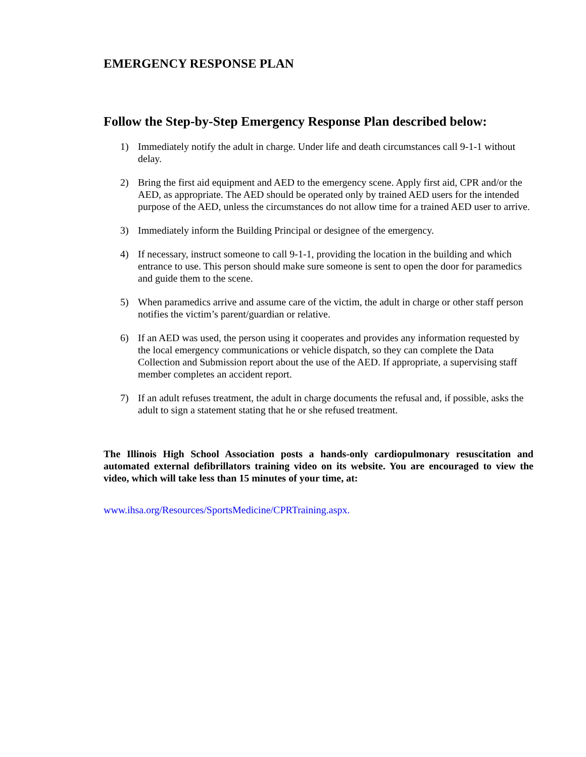EMERGENCY RESPONSE PLAN
Follow the Step-by-Step Emergency Response Plan described below:
1) Immediately notify the adult in charge. Under life and death circumstances call 9-1-1 without delay.
2) Bring the first aid equipment and AED to the emergency scene. Apply first aid, CPR and/or the AED, as appropriate. The AED should be operated only by trained AED users for the intended purpose of the AED, unless the circumstances do not allow time for a trained AED user to arrive.
3) Immediately inform the Building Principal or designee of the emergency.
4) If necessary, instruct someone to call 9-1-1, providing the location in the building and which entrance to use. This person should make sure someone is sent to open the door for paramedics and guide them to the scene.
5) When paramedics arrive and assume care of the victim, the adult in charge or other staff person notifies the victim’s parent/guardian or relative.
6) If an AED was used, the person using it cooperates and provides any information requested by the local emergency communications or vehicle dispatch, so they can complete the Data Collection and Submission report about the use of the AED. If appropriate, a supervising staff member completes an accident report.
7) If an adult refuses treatment, the adult in charge documents the refusal and, if possible, asks the adult to sign a statement stating that he or she refused treatment.
The Illinois High School Association posts a hands-only cardiopulmonary resuscitation and automated external defibrillators training video on its website. You are encouraged to view the video, which will take less than 15 minutes of your time, at:
www.ihsa.org/Resources/SportsMedicine/CPRTraining.aspx.